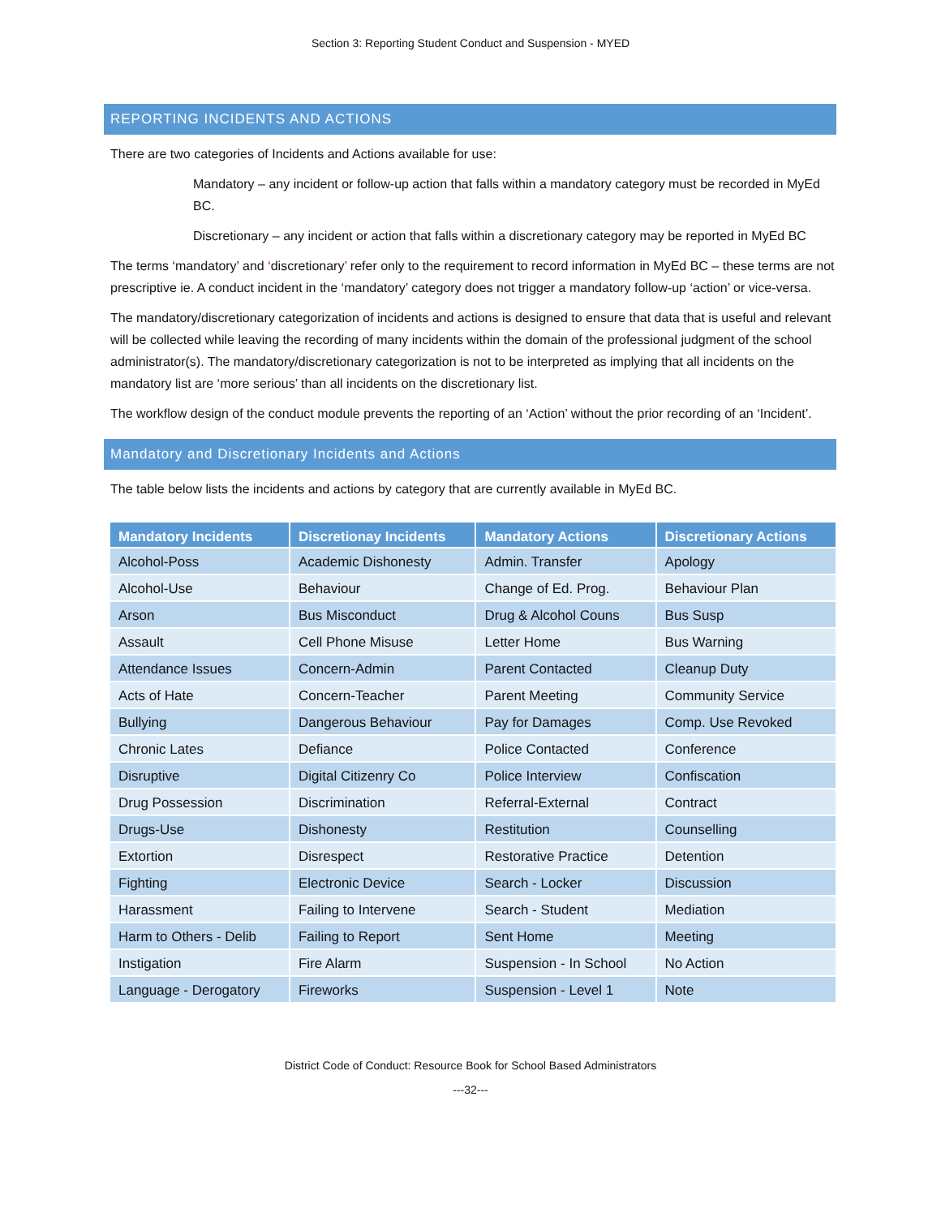Section 3: Reporting Student Conduct and Suspension - MYED
REPORTING INCIDENTS AND ACTIONS
There are two categories of Incidents and Actions available for use:
Mandatory – any incident or follow-up action that falls within a mandatory category must be recorded in MyEd BC.
Discretionary – any incident or action that falls within a discretionary category may be reported in MyEd BC
The terms ‘mandatory’ and ‘discretionary’ refer only to the requirement to record information in MyEd BC – these terms are not prescriptive ie. A conduct incident in the ‘mandatory’ category does not trigger a mandatory follow-up ‘action’ or vice-versa.
The mandatory/discretionary categorization of incidents and actions is designed to ensure that data that is useful and relevant will be collected while leaving the recording of many incidents within the domain of the professional judgment of the school administrator(s). The mandatory/discretionary categorization is not to be interpreted as implying that all incidents on the mandatory list are ‘more serious’ than all incidents on the discretionary list.
The workflow design of the conduct module prevents the reporting of an ‘Action’ without the prior recording of an ‘Incident’.
Mandatory and Discretionary Incidents and Actions
The table below lists the incidents and actions by category that are currently available in MyEd BC.
| Mandatory Incidents | Discretionay Incidents | Mandatory Actions | Discretionary Actions |
| --- | --- | --- | --- |
| Alcohol-Poss | Academic Dishonesty | Admin. Transfer | Apology |
| Alcohol-Use | Behaviour | Change of Ed. Prog. | Behaviour Plan |
| Arson | Bus Misconduct | Drug & Alcohol Couns | Bus Susp |
| Assault | Cell Phone Misuse | Letter Home | Bus Warning |
| Attendance Issues | Concern-Admin | Parent Contacted | Cleanup Duty |
| Acts of Hate | Concern-Teacher | Parent Meeting | Community Service |
| Bullying | Dangerous Behaviour | Pay for Damages | Comp. Use Revoked |
| Chronic Lates | Defiance | Police Contacted | Conference |
| Disruptive | Digital Citizenry Co | Police Interview | Confiscation |
| Drug Possession | Discrimination | Referral-External | Contract |
| Drugs-Use | Dishonesty | Restitution | Counselling |
| Extortion | Disrespect | Restorative Practice | Detention |
| Fighting | Electronic Device | Search - Locker | Discussion |
| Harassment | Failing to Intervene | Search - Student | Mediation |
| Harm to Others - Delib | Failing to Report | Sent Home | Meeting |
| Instigation | Fire Alarm | Suspension - In School | No Action |
| Language - Derogatory | Fireworks | Suspension - Level 1 | Note |
District Code of Conduct: Resource Book for School Based Administrators
---32---